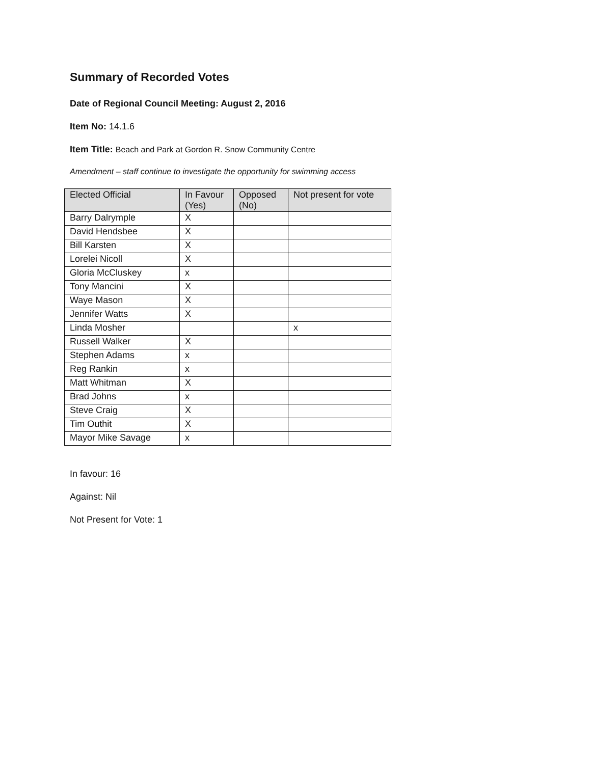Summary of Recorded Votes
Date of Regional Council Meeting: August 2, 2016
Item No: 14.1.6
Item Title: Beach and Park at Gordon R. Snow Community Centre
Amendment – staff continue to investigate the opportunity for swimming access
| Elected Official | In Favour (Yes) | Opposed (No) | Not present for vote |
| --- | --- | --- | --- |
| Barry Dalrymple | X | | |
| David Hendsbee | X | | |
| Bill Karsten | X | | |
| Lorelei Nicoll | X | | |
| Gloria McCluskey | x | | |
| Tony Mancini | X | | |
| Waye Mason | X | | |
| Jennifer Watts | X | | |
| Linda Mosher | | | x |
| Russell Walker | X | | |
| Stephen Adams | x | | |
| Reg Rankin | x | | |
| Matt Whitman | X | | |
| Brad Johns | x | | |
| Steve Craig | X | | |
| Tim Outhit | X | | |
| Mayor Mike Savage | x | | |
In favour: 16
Against: Nil
Not Present for Vote: 1